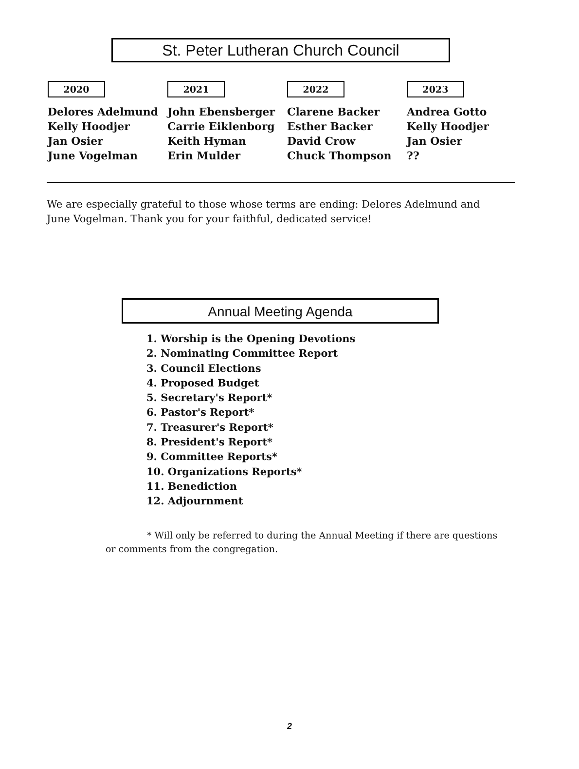St. Peter Lutheran Church Council
| 2020 | 2021 | 2022 | 2023 |
| --- | --- | --- | --- |
| Delores Adelmund | John Ebensberger | Clarene Backer | Andrea Gotto |
| Kelly Hoodjer | Carrie Eiklenborg | Esther Backer | Kelly Hoodjer |
| Jan Osier | Keith Hyman | David Crow | Jan Osier |
| June Vogelman | Erin Mulder | Chuck Thompson | ?? |
We are especially grateful to those whose terms are ending: Delores Adelmund and June Vogelman. Thank you for your faithful, dedicated service!
Annual Meeting Agenda
1. Worship is the Opening Devotions
2. Nominating Committee Report
3. Council Elections
4. Proposed Budget
5. Secretary's Report*
6. Pastor's Report*
7. Treasurer's Report*
8. President's Report*
9. Committee Reports*
10. Organizations Reports*
11. Benediction
12. Adjournment
* Will only be referred to during the Annual Meeting if there are questions or comments from the congregation.
2